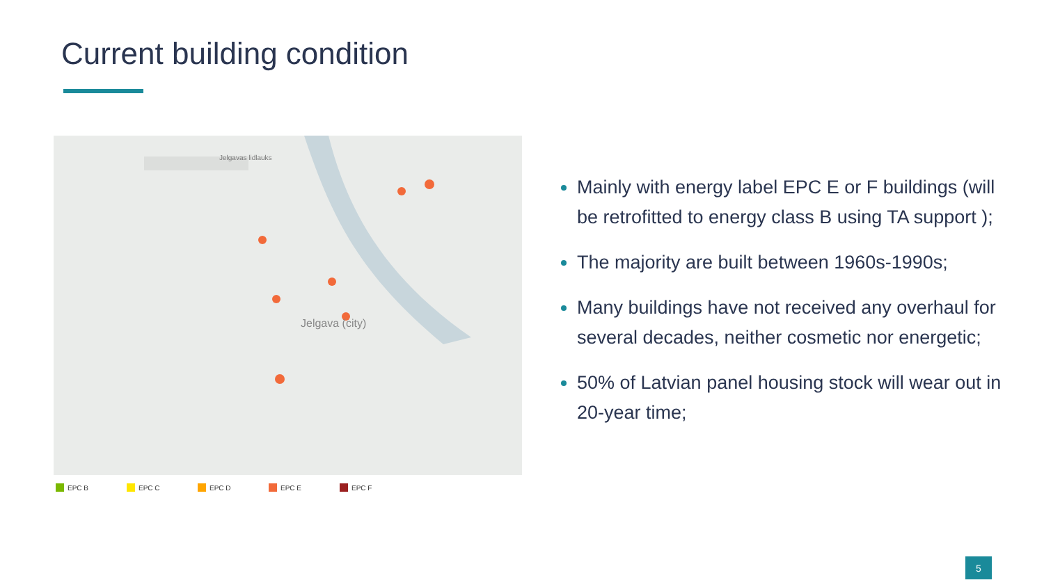Current building condition
Jelgava (city)
Jelgavas lidlauks
EPC B EPC C EPC D EPC E EPC F
Mainly with energy label EPC E or F buildings (will be retrofitted to energy class B using TA support );
The majority are built between 1960s-1990s;
Many buildings have not received any overhaul for several decades, neither cosmetic nor energetic;
50% of Latvian panel housing stock will wear out in 20-year time;
5